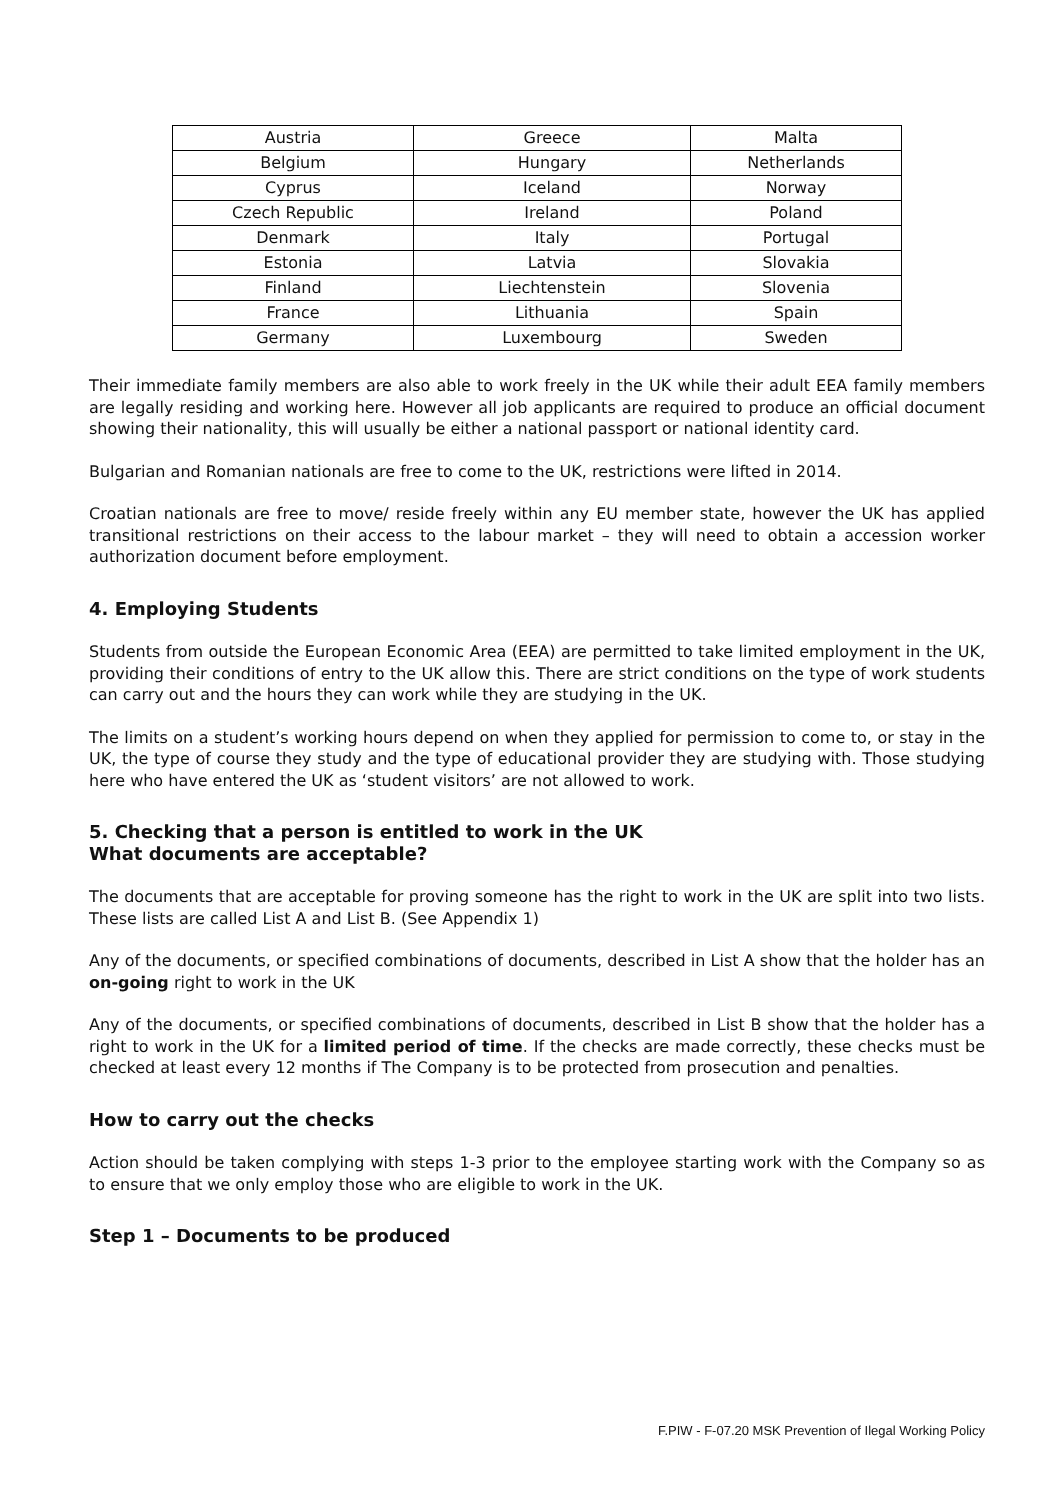| Austria | Greece | Malta |
| Belgium | Hungary | Netherlands |
| Cyprus | Iceland | Norway |
| Czech Republic | Ireland | Poland |
| Denmark | Italy | Portugal |
| Estonia | Latvia | Slovakia |
| Finland | Liechtenstein | Slovenia |
| France | Lithuania | Spain |
| Germany | Luxembourg | Sweden |
Their immediate family members are also able to work freely in the UK while their adult EEA family members are legally residing and working here. However all job applicants are required to produce an official document showing their nationality, this will usually be either a national passport or national identity card.
Bulgarian and Romanian nationals are free to come to the UK, restrictions were lifted in 2014.
Croatian nationals are free to move/ reside freely within any EU member state, however the UK has applied transitional restrictions on their access to the labour market – they will need to obtain a accession worker authorization document before employment.
4. Employing Students
Students from outside the European Economic Area (EEA) are permitted to take limited employment in the UK, providing their conditions of entry to the UK allow this. There are strict conditions on the type of work students can carry out and the hours they can work while they are studying in the UK.
The limits on a student’s working hours depend on when they applied for permission to come to, or stay in the UK, the type of course they study and the type of educational provider they are studying with. Those studying here who have entered the UK as ‘student visitors’ are not allowed to work.
5. Checking that a person is entitled to work in the UK
What documents are acceptable?
The documents that are acceptable for proving someone has the right to work in the UK are split into two lists. These lists are called List A and List B. (See Appendix 1)
Any of the documents, or specified combinations of documents, described in List A show that the holder has an on-going right to work in the UK
Any of the documents, or specified combinations of documents, described in List B show that the holder has a right to work in the UK for a limited period of time. If the checks are made correctly, these checks must be checked at least every 12 months if The Company is to be protected from prosecution and penalties.
How to carry out the checks
Action should be taken complying with steps 1-3 prior to the employee starting work with the Company so as to ensure that we only employ those who are eligible to work in the UK.
Step 1 – Documents to be produced
F.PIW - F-07.20 MSK Prevention of Ilegal Working Policy